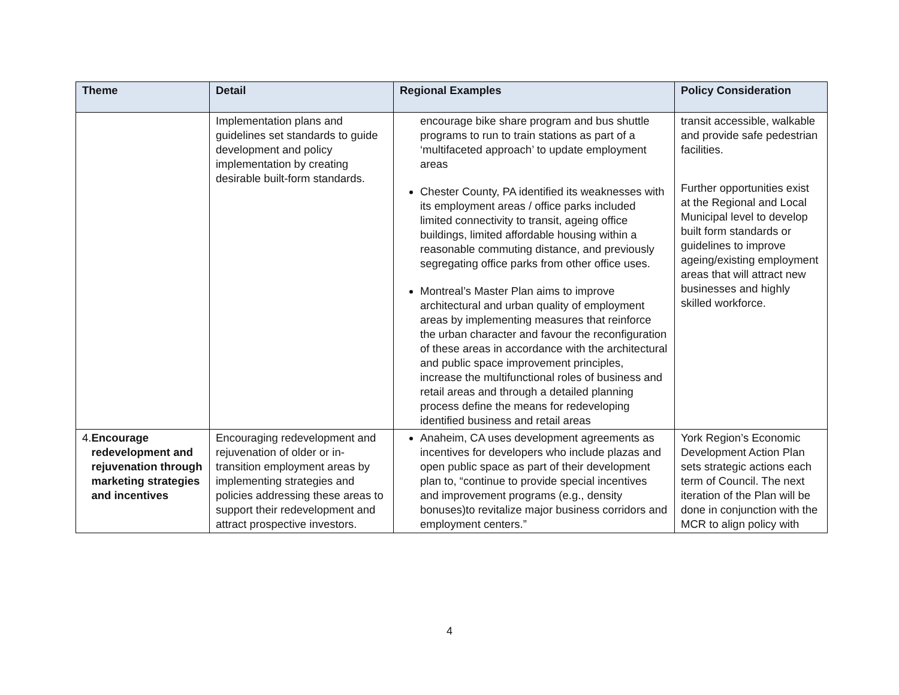| Theme | Detail | Regional Examples | Policy Consideration |
| --- | --- | --- | --- |
| | Implementation plans and guidelines set standards to guide development and policy implementation by creating desirable built-form standards. | encourage bike share program and bus shuttle programs to run to train stations as part of a ‘multifaceted approach’ to update employment areas Chester County, PA identified its weaknesses with its employment areas / office parks included limited connectivity to transit, ageing office buildings, limited affordable housing within a reasonable commuting distance, and previously segregating office parks from other office uses. Montreal’s Master Plan aims to improve architectural and urban quality of employment areas by implementing measures that reinforce the urban character and favour the reconfiguration of these areas in accordance with the architectural and public space improvement principles, increase the multifunctional roles of business and retail areas and through a detailed planning process define the means for redeveloping identified business and retail areas | transit accessible, walkable and provide safe pedestrian facilities. Further opportunities exist at the Regional and Local Municipal level to develop built form standards or guidelines to improve ageing/existing employment areas that will attract new businesses and highly skilled workforce. |
| 4. Encourage redevelopment and rejuvenation through marketing strategies and incentives | Encouraging redevelopment and rejuvenation of older or in-transition employment areas by implementing strategies and policies addressing these areas to support their redevelopment and attract prospective investors. | Anaheim, CA uses development agreements as incentives for developers who include plazas and open public space as part of their development plan to, “continue to provide special incentives and improvement programs (e.g., density bonuses)to revitalize major business corridors and employment centers.” | York Region’s Economic Development Action Plan sets strategic actions each term of Council. The next iteration of the Plan will be done in conjunction with the MCR to align policy with |
4